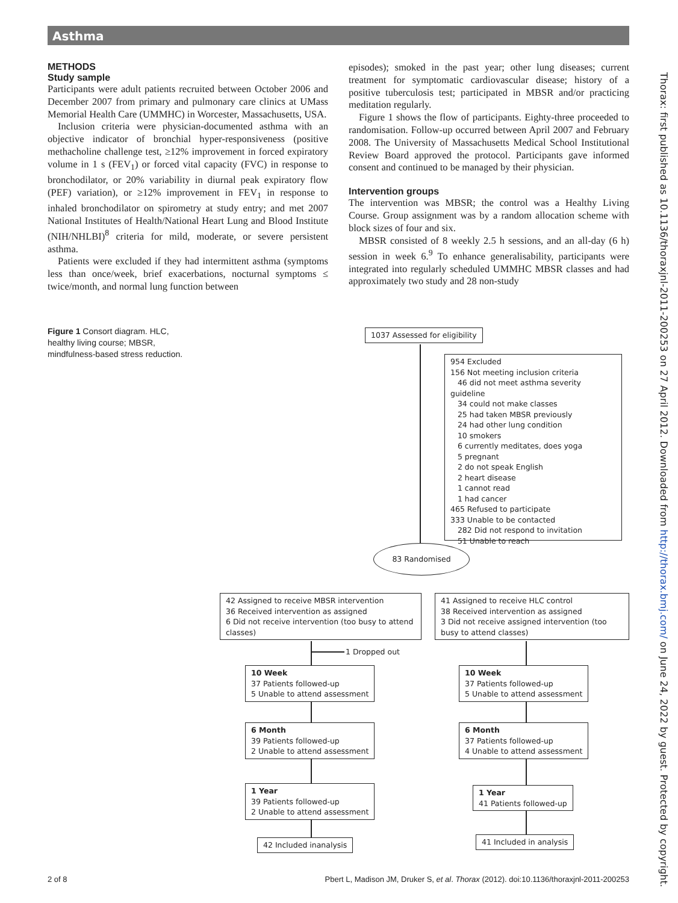Asthma
METHODS
Study sample
Participants were adult patients recruited between October 2006 and December 2007 from primary and pulmonary care clinics at UMass Memorial Health Care (UMMHC) in Worcester, Massachusetts, USA.
Inclusion criteria were physician-documented asthma with an objective indicator of bronchial hyper-responsiveness (positive methacholine challenge test, ≥12% improvement in forced expiratory volume in 1 s (FEV<sub>1</sub>) or forced vital capacity (FVC) in response to bronchodilator, or 20% variability in diurnal peak expiratory flow (PEF) variation), or ≥12% improvement in FEV<sub>1</sub> in response to inhaled bronchodilator on spirometry at study entry; and met 2007 National Institutes of Health/National Heart Lung and Blood Institute (NIH/NHLBI)<sup>8</sup> criteria for mild, moderate, or severe persistent asthma.
Patients were excluded if they had intermittent asthma (symptoms less than once/week, brief exacerbations, nocturnal symptoms ≤ twice/month, and normal lung function between
episodes); smoked in the past year; other lung diseases; current treatment for symptomatic cardiovascular disease; history of a positive tuberculosis test; participated in MBSR and/or practicing meditation regularly.
Figure 1 shows the flow of participants. Eighty-three proceeded to randomisation. Follow-up occurred between April 2007 and February 2008. The University of Massachusetts Medical School Institutional Review Board approved the protocol. Participants gave informed consent and continued to be managed by their physician.
Intervention groups
The intervention was MBSR; the control was a Healthy Living Course. Group assignment was by a random allocation scheme with block sizes of four and six.
MBSR consisted of 8 weekly 2.5 h sessions, and an all-day (6 h) session in week 6.<sup>9</sup> To enhance generalisability, participants were integrated into regularly scheduled UMMHC MBSR classes and had approximately two study and 28 non-study
Figure 1 Consort diagram. HLC, healthy living course; MBSR, mindfulness-based stress reduction.
1037 Assessed for eligibility
954 Excluded
156 Not meeting inclusion criteria
46 did not meet asthma severity guideline
34 could not make classes
25 had taken MBSR previously
24 had other lung condition
10 smokers
6 currently meditates, does yoga
5 pregnant
2 do not speak English
2 heart disease
1 cannot read
1 had cancer
465 Refused to participate
333 Unable to be contacted
282 Did not respond to invitation
51 Unable to reach
83 Randomised
42 Assigned to receive MBSR intervention
36 Received intervention as assigned
6 Did not receive intervention (too busy to attend classes)
41 Assigned to receive HLC control
38 Received intervention as assigned
3 Did not receive assigned intervention (too busy to attend classes)
1 Dropped out
10 Week
37 Patients followed-up
5 Unable to attend assessment
10 Week
37 Patients followed-up
5 Unable to attend assessment
6 Month
39 Patients followed-up
2 Unable to attend assessment
6 Month
37 Patients followed-up
4 Unable to attend assessment
1 Year
39 Patients followed-up
2 Unable to attend assessment
1 Year
41 Patients followed-up
42 Included inanalysis 41 Included in analysis
Thorax: first published as 10.1136/thoraxjnl-2011-200253 on 27 April 2012. Downloaded from http://thorax.bmj.com/ on June 24, 2022 by guest. Protected by copyright.
2 of 8 Pbert L, Madison JM, Druker S, et al. Thorax (2012). doi:10.1136/thoraxjnl-2011-200253